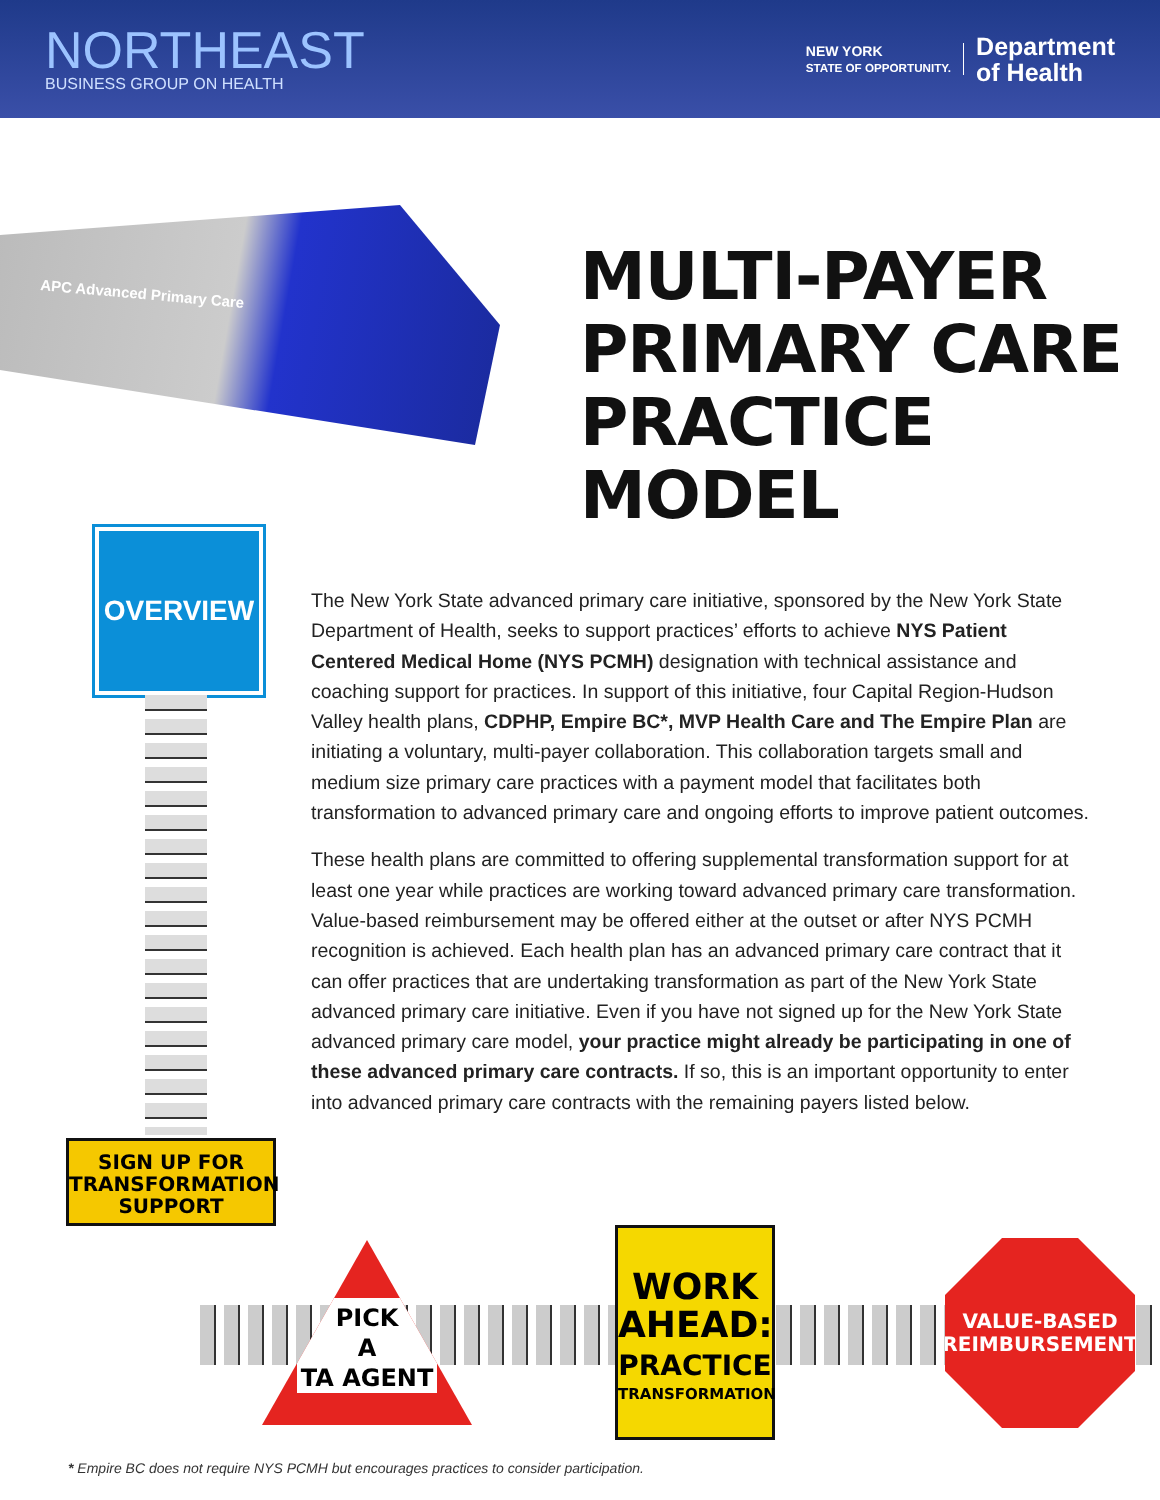NORTHEAST
BUSINESS GROUP ON HEALTH
NEW YORK
STATE OF OPPORTUNITY.
Department
of Health
APC Advanced Primary Care
MULTI-PAYER
PRIMARY CARE
PRACTICE MODEL
OVERVIEW
The New York State advanced primary care initiative, sponsored by the New York State Department of Health, seeks to support practices’ efforts to achieve NYS Patient Centered Medical Home (NYS PCMH) designation with technical assistance and coaching support for practices. In support of this initiative, four Capital Region-Hudson Valley health plans, CDPHP, Empire BC*, MVP Health Care and The Empire Plan are initiating a voluntary, multi-payer collaboration. This collaboration targets small and medium size primary care practices with a payment model that facilitates both transformation to advanced primary care and ongoing efforts to improve patient outcomes.
These health plans are committed to offering supplemental transformation support for at least one year while practices are working toward advanced primary care transformation. Value-based reimbursement may be offered either at the outset or after NYS PCMH recognition is achieved. Each health plan has an advanced primary care contract that it can offer practices that are undertaking transformation as part of the New York State advanced primary care initiative. Even if you have not signed up for the New York State advanced primary care model, your practice might already be participating in one of these advanced primary care contracts. If so, this is an important opportunity to enter into advanced primary care contracts with the remaining payers listed below.
SIGN UP FOR
TRANSFORMATION
SUPPORT
PICK
A
TA AGENT
WORK
AHEAD:
PRACTICE
TRANSFORMATION
VALUE-BASED
REIMBURSEMENT
* Empire BC does not require NYS PCMH but encourages practices to consider participation.